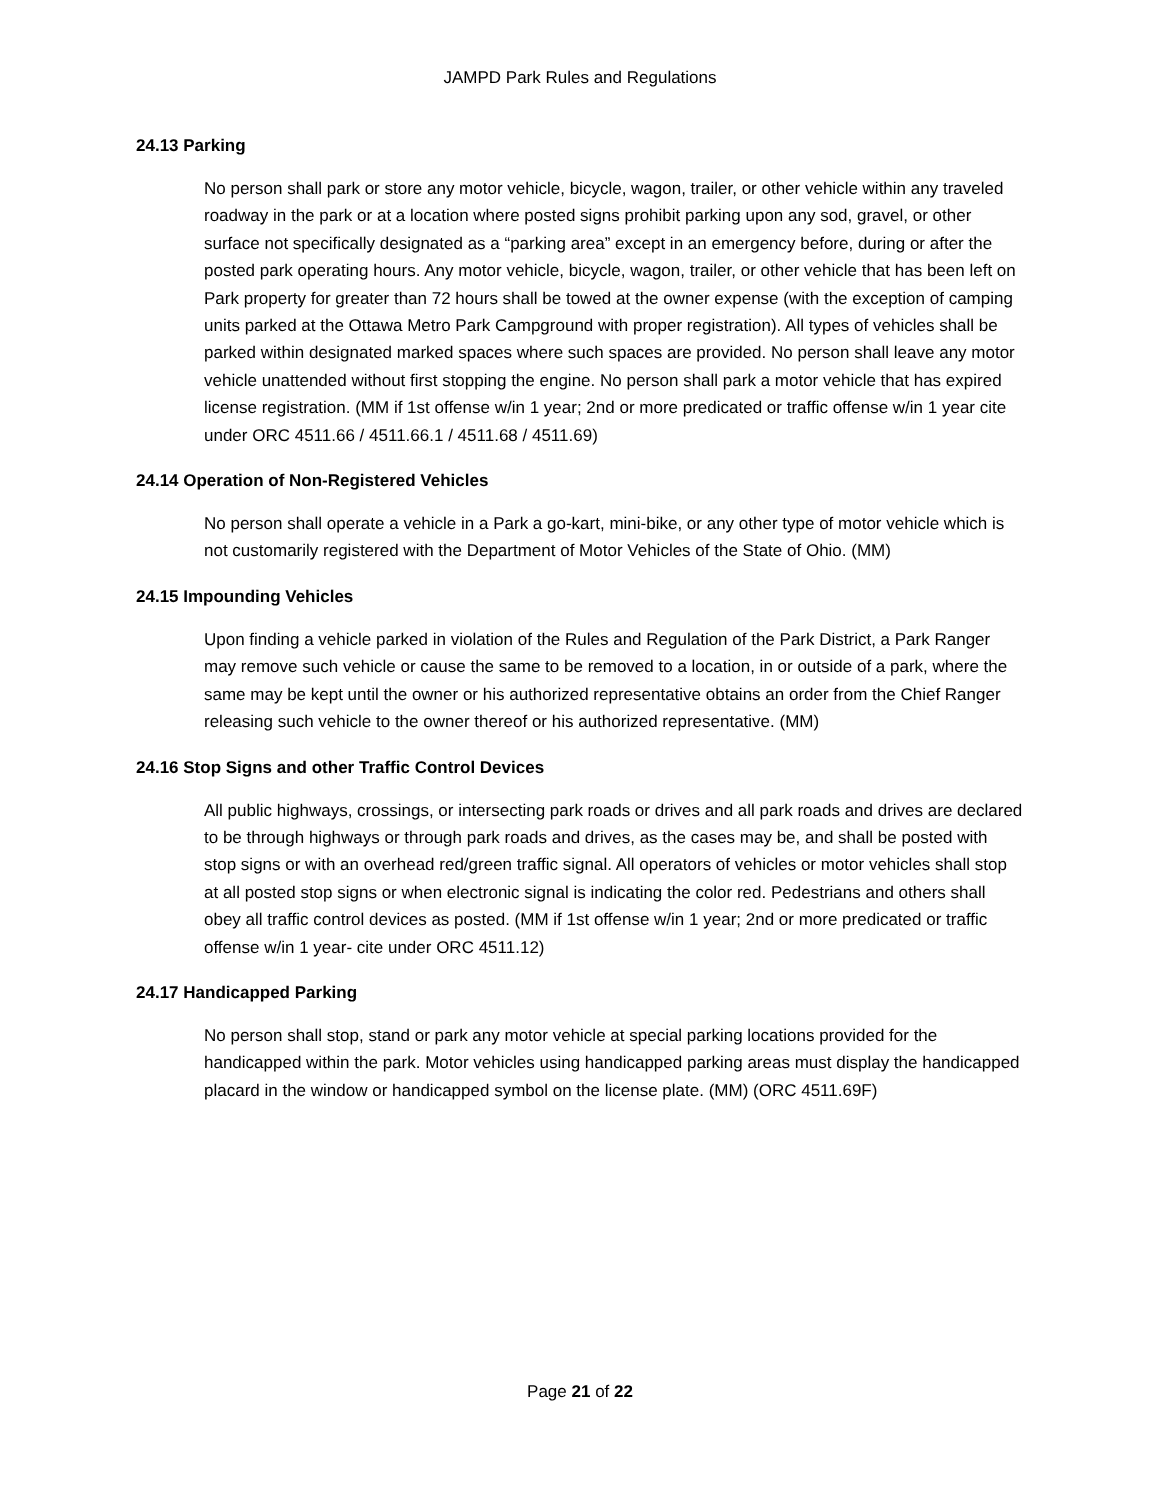JAMPD Park Rules and Regulations
24.13 Parking
No person shall park or store any motor vehicle, bicycle, wagon, trailer, or other vehicle within any traveled roadway in the park or at a location where posted signs prohibit parking upon any sod, gravel, or other surface not specifically designated as a “parking area” except in an emergency before, during or after the posted park operating hours. Any motor vehicle, bicycle, wagon, trailer, or other vehicle that has been left on Park property for greater than 72 hours shall be towed at the owner expense (with the exception of camping units parked at the Ottawa Metro Park Campground with proper registration). All types of vehicles shall be parked within designated marked spaces where such spaces are provided. No person shall leave any motor vehicle unattended without first stopping the engine. No person shall park a motor vehicle that has expired license registration. (MM if 1st offense w/in 1 year; 2nd or more predicated or traffic offense w/in 1 year cite under ORC 4511.66 / 4511.66.1 / 4511.68 / 4511.69)
24.14 Operation of Non-Registered Vehicles
No person shall operate a vehicle in a Park a go-kart, mini-bike, or any other type of motor vehicle which is not customarily registered with the Department of Motor Vehicles of the State of Ohio. (MM)
24.15 Impounding Vehicles
Upon finding a vehicle parked in violation of the Rules and Regulation of the Park District, a Park Ranger may remove such vehicle or cause the same to be removed to a location, in or outside of a park, where the same may be kept until the owner or his authorized representative obtains an order from the Chief Ranger releasing such vehicle to the owner thereof or his authorized representative. (MM)
24.16 Stop Signs and other Traffic Control Devices
All public highways, crossings, or intersecting park roads or drives and all park roads and drives are declared to be through highways or through park roads and drives, as the cases may be, and shall be posted with stop signs or with an overhead red/green traffic signal. All operators of vehicles or motor vehicles shall stop at all posted stop signs or when electronic signal is indicating the color red. Pedestrians and others shall obey all traffic control devices as posted. (MM if 1st offense w/in 1 year; 2nd or more predicated or traffic offense w/in 1 year- cite under ORC 4511.12)
24.17 Handicapped Parking
No person shall stop, stand or park any motor vehicle at special parking locations provided for the handicapped within the park. Motor vehicles using handicapped parking areas must display the handicapped placard in the window or handicapped symbol on the license plate. (MM) (ORC 4511.69F)
Page 21 of 22